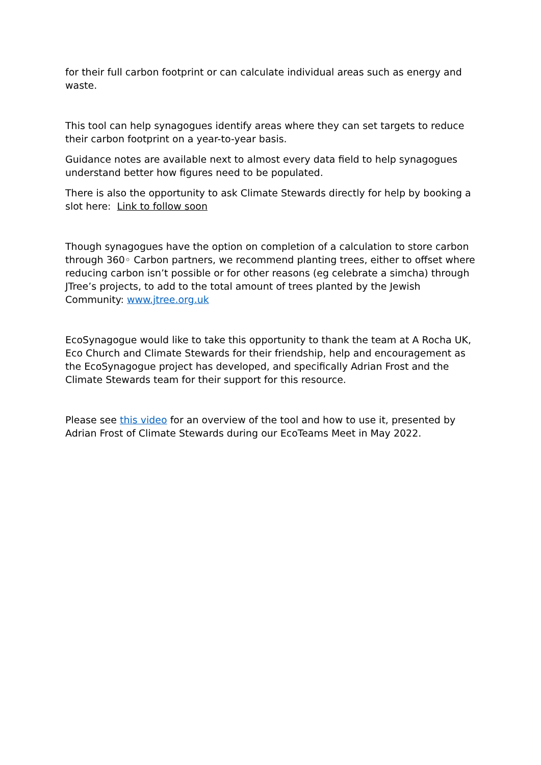for their full carbon footprint or can calculate individual areas such as energy and waste.
This tool can help synagogues identify areas where they can set targets to reduce their carbon footprint on a year-to-year basis.
Guidance notes are available next to almost every data field to help synagogues understand better how figures need to be populated.
There is also the opportunity to ask Climate Stewards directly for help by booking a slot here: Link to follow soon
Though synagogues have the option on completion of a calculation to store carbon through 360◦ Carbon partners, we recommend planting trees, either to offset where reducing carbon isn’t possible or for other reasons (eg celebrate a simcha) through JTree’s projects, to add to the total amount of trees planted by the Jewish Community: www.jtree.org.uk
EcoSynagogue would like to take this opportunity to thank the team at A Rocha UK, Eco Church and Climate Stewards for their friendship, help and encouragement as the EcoSynagogue project has developed, and specifically Adrian Frost and the Climate Stewards team for their support for this resource.
Please see this video for an overview of the tool and how to use it, presented by Adrian Frost of Climate Stewards during our EcoTeams Meet in May 2022.